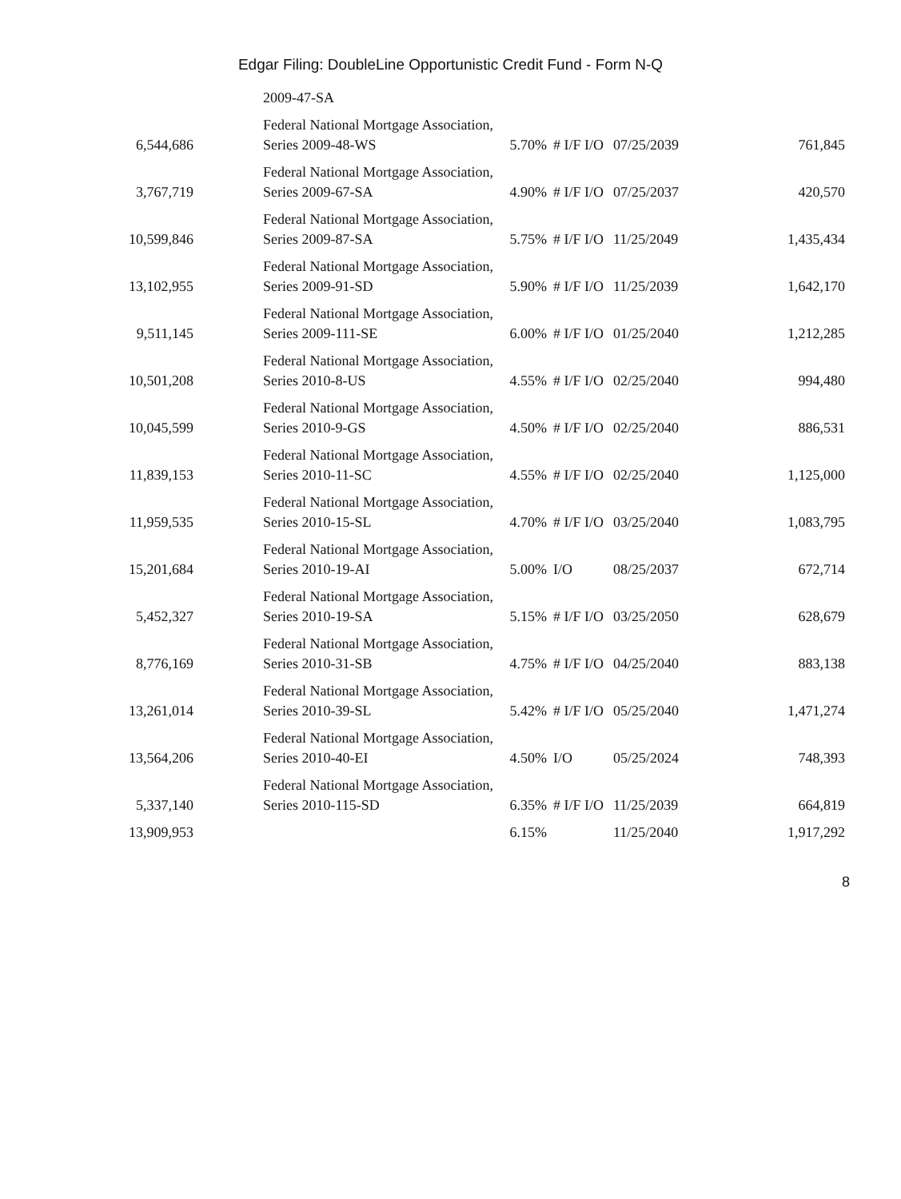Edgar Filing: DoubleLine Opportunistic Credit Fund - Form N-Q
| | 2009-47-SA | | | | |
| 6,544,686 | Federal National Mortgage Association, Series 2009-48-WS | 5.70% | # I/F I/O | 07/25/2039 | 761,845 |
| 3,767,719 | Federal National Mortgage Association, Series 2009-67-SA | 4.90% | # I/F I/O | 07/25/2037 | 420,570 |
| 10,599,846 | Federal National Mortgage Association, Series 2009-87-SA | 5.75% | # I/F I/O | 11/25/2049 | 1,435,434 |
| 13,102,955 | Federal National Mortgage Association, Series 2009-91-SD | 5.90% | # I/F I/O | 11/25/2039 | 1,642,170 |
| 9,511,145 | Federal National Mortgage Association, Series 2009-111-SE | 6.00% | # I/F I/O | 01/25/2040 | 1,212,285 |
| 10,501,208 | Federal National Mortgage Association, Series 2010-8-US | 4.55% | # I/F I/O | 02/25/2040 | 994,480 |
| 10,045,599 | Federal National Mortgage Association, Series 2010-9-GS | 4.50% | # I/F I/O | 02/25/2040 | 886,531 |
| 11,839,153 | Federal National Mortgage Association, Series 2010-11-SC | 4.55% | # I/F I/O | 02/25/2040 | 1,125,000 |
| 11,959,535 | Federal National Mortgage Association, Series 2010-15-SL | 4.70% | # I/F I/O | 03/25/2040 | 1,083,795 |
| 15,201,684 | Federal National Mortgage Association, Series 2010-19-AI | 5.00% | I/O | 08/25/2037 | 672,714 |
| 5,452,327 | Federal National Mortgage Association, Series 2010-19-SA | 5.15% | # I/F I/O | 03/25/2050 | 628,679 |
| 8,776,169 | Federal National Mortgage Association, Series 2010-31-SB | 4.75% | # I/F I/O | 04/25/2040 | 883,138 |
| 13,261,014 | Federal National Mortgage Association, Series 2010-39-SL | 5.42% | # I/F I/O | 05/25/2040 | 1,471,274 |
| 13,564,206 | Federal National Mortgage Association, Series 2010-40-EI | 4.50% | I/O | 05/25/2024 | 748,393 |
| 5,337,140 | Federal National Mortgage Association, Series 2010-115-SD | 6.35% | # I/F I/O | 11/25/2039 | 664,819 |
| 13,909,953 | | 6.15% | | 11/25/2040 | 1,917,292 |
8